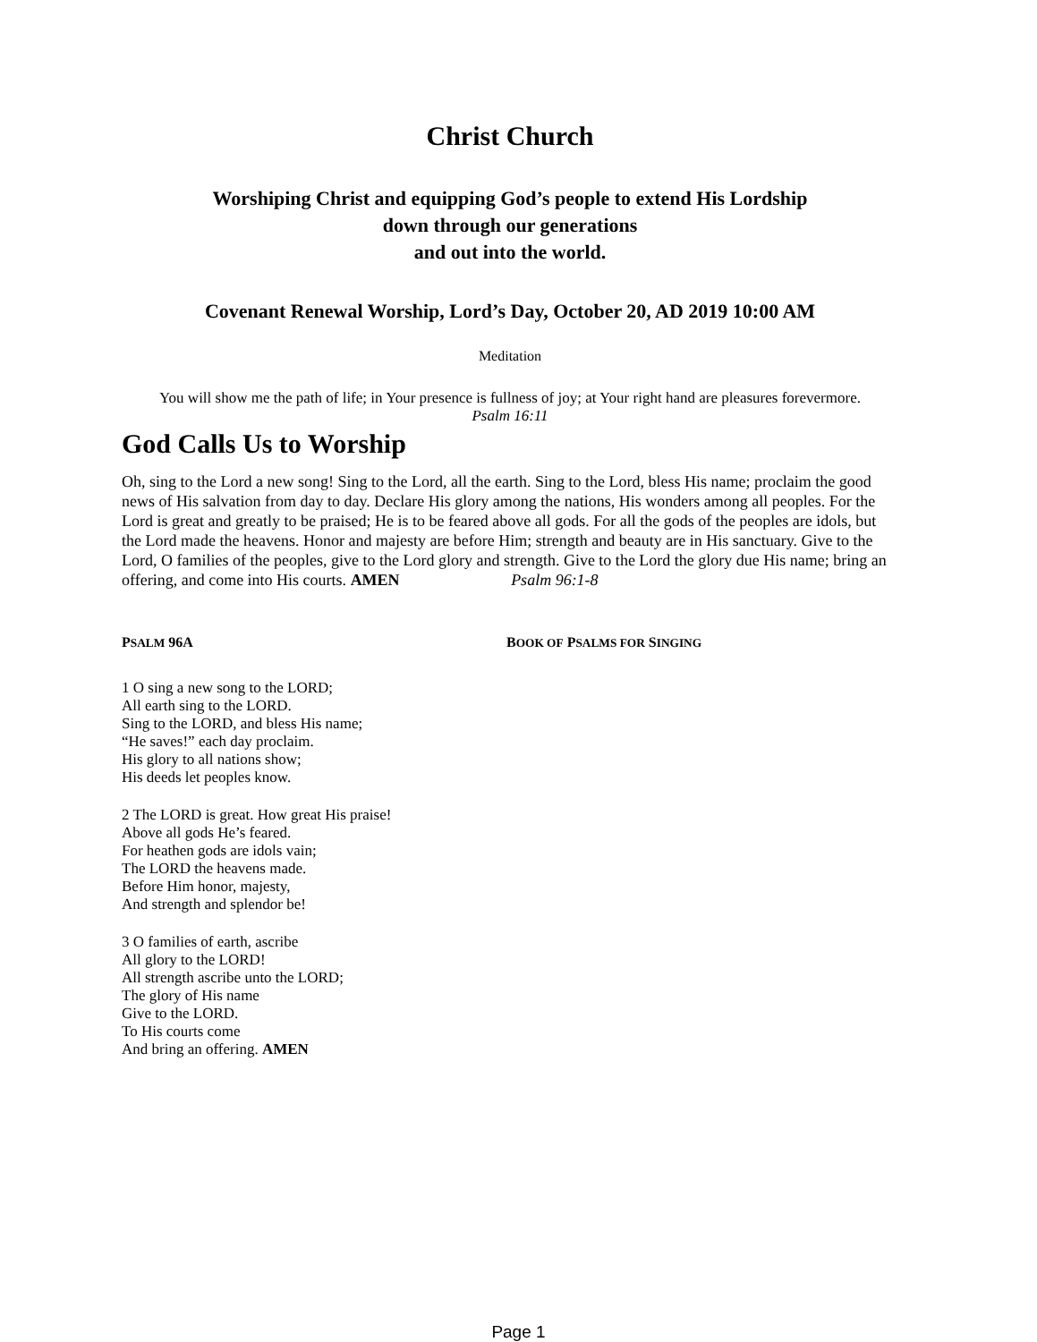Christ Church
Worshiping Christ and equipping God’s people to extend His Lordship
down through our generations
and out into the world.
Covenant Renewal Worship, Lord’s Day, October 20, AD 2019 10:00 AM
Meditation
You will show me the path of life; in Your presence is fullness of joy; at Your right hand are pleasures forevermore.
Psalm 16:11
God Calls Us to Worship
Oh, sing to the Lord a new song! Sing to the Lord, all the earth. Sing to the Lord, bless His name; proclaim the good news of His salvation from day to day. Declare His glory among the nations, His wonders among all peoples. For the Lord is great and greatly to be praised; He is to be feared above all gods. For all the gods of the peoples are idols, but the Lord made the heavens. Honor and majesty are before Him; strength and beauty are in His sanctuary. Give to the Lord, O families of the peoples, give to the Lord glory and strength. Give to the Lord the glory due His name; bring an offering, and come into His courts. AMEN Psalm 96:1-8
PSALM 96A BOOK OF PSALMS FOR SINGING
1 O sing a new song to the LORD;
All earth sing to the LORD.
Sing to the LORD, and bless His name;
“He saves!” each day proclaim.
His glory to all nations show;
His deeds let peoples know.
2 The LORD is great. How great His praise!
Above all gods He’s feared.
For heathen gods are idols vain;
The LORD the heavens made.
Before Him honor, majesty,
And strength and splendor be!
3 O families of earth, ascribe
All glory to the LORD!
All strength ascribe unto the LORD;
The glory of His name
Give to the LORD.
To His courts come
And bring an offering. AMEN
Page 1